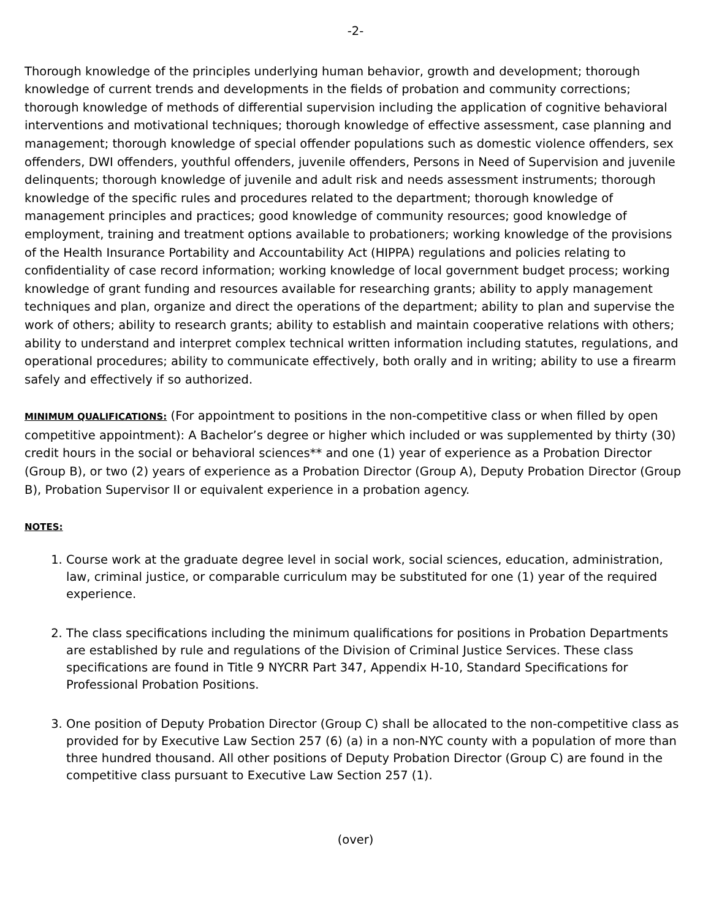-2-
Thorough knowledge of the principles underlying human behavior, growth and development; thorough knowledge of current trends and developments in the fields of probation and community corrections; thorough knowledge of methods of differential supervision including the application of cognitive behavioral interventions and motivational techniques; thorough knowledge of effective assessment, case planning and management; thorough knowledge of special offender populations such as domestic violence offenders, sex offenders, DWI offenders, youthful offenders, juvenile offenders, Persons in Need of Supervision and juvenile delinquents; thorough knowledge of juvenile and adult risk and needs assessment instruments; thorough knowledge of the specific rules and procedures related to the department; thorough knowledge of management principles and practices; good knowledge of community resources; good knowledge of employment, training and treatment options available to probationers; working knowledge of the provisions of the Health Insurance Portability and Accountability Act (HIPPA) regulations and policies relating to confidentiality of case record information; working knowledge of local government budget process; working knowledge of grant funding and resources available for researching grants; ability to apply management techniques and plan, organize and direct the operations of the department; ability to plan and supervise the work of others; ability to research grants; ability to establish and maintain cooperative relations with others; ability to understand and interpret complex technical written information including statutes, regulations, and operational procedures; ability to communicate effectively, both orally and in writing; ability to use a firearm safely and effectively if so authorized.
MINIMUM QUALIFICATIONS: (For appointment to positions in the non-competitive class or when filled by open competitive appointment): A Bachelor’s degree or higher which included or was supplemented by thirty (30) credit hours in the social or behavioral sciences** and one (1) year of experience as a Probation Director (Group B), or two (2) years of experience as a Probation Director (Group A), Deputy Probation Director (Group B), Probation Supervisor II or equivalent experience in a probation agency.
NOTES:
1. Course work at the graduate degree level in social work, social sciences, education, administration, law, criminal justice, or comparable curriculum may be substituted for one (1) year of the required experience.
2. The class specifications including the minimum qualifications for positions in Probation Departments are established by rule and regulations of the Division of Criminal Justice Services. These class specifications are found in Title 9 NYCRR Part 347, Appendix H-10, Standard Specifications for Professional Probation Positions.
3. One position of Deputy Probation Director (Group C) shall be allocated to the non-competitive class as provided for by Executive Law Section 257 (6) (a) in a non-NYC county with a population of more than three hundred thousand. All other positions of Deputy Probation Director (Group C) are found in the competitive class pursuant to Executive Law Section 257 (1).
(over)